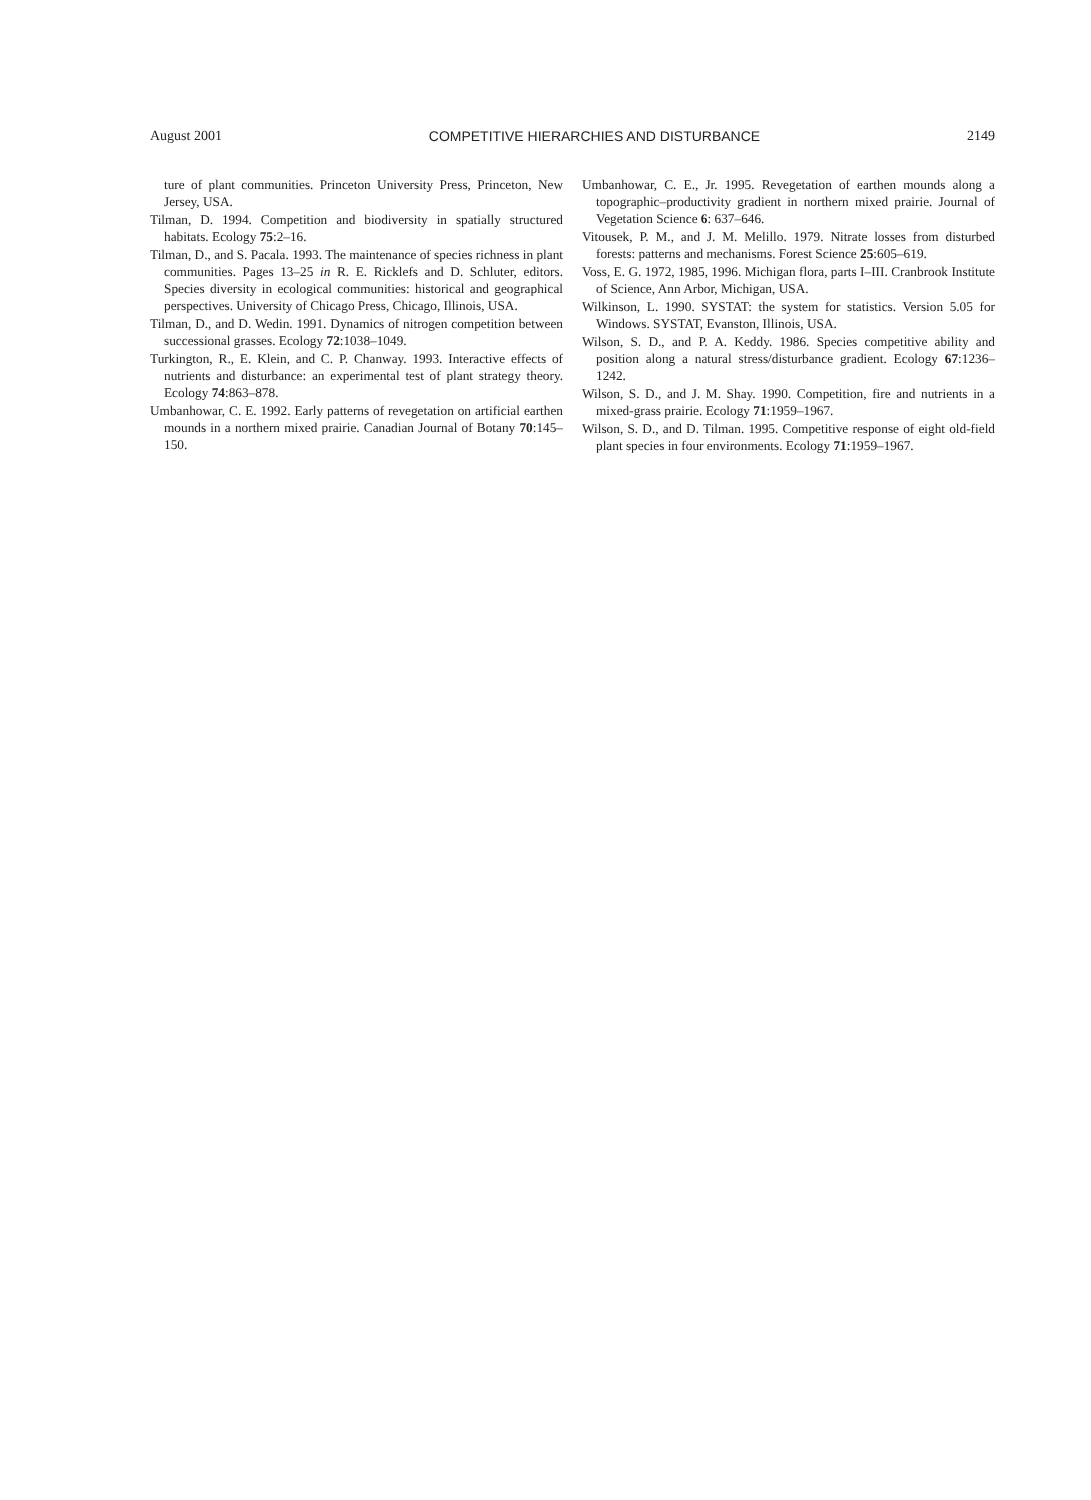August 2001 COMPETITIVE HIERARCHIES AND DISTURBANCE 2149
ture of plant communities. Princeton University Press, Princeton, New Jersey, USA.
Tilman, D. 1994. Competition and biodiversity in spatially structured habitats. Ecology 75:2–16.
Tilman, D., and S. Pacala. 1993. The maintenance of species richness in plant communities. Pages 13–25 in R. E. Ricklefs and D. Schluter, editors. Species diversity in ecological communities: historical and geographical perspectives. University of Chicago Press, Chicago, Illinois, USA.
Tilman, D., and D. Wedin. 1991. Dynamics of nitrogen competition between successional grasses. Ecology 72:1038–1049.
Turkington, R., E. Klein, and C. P. Chanway. 1993. Interactive effects of nutrients and disturbance: an experimental test of plant strategy theory. Ecology 74:863–878.
Umbanhowar, C. E. 1992. Early patterns of revegetation on artificial earthen mounds in a northern mixed prairie. Canadian Journal of Botany 70:145–150.
Umbanhowar, C. E., Jr. 1995. Revegetation of earthen mounds along a topographic–productivity gradient in northern mixed prairie. Journal of Vegetation Science 6: 637–646.
Vitousek, P. M., and J. M. Melillo. 1979. Nitrate losses from disturbed forests: patterns and mechanisms. Forest Science 25:605–619.
Voss, E. G. 1972, 1985, 1996. Michigan flora, parts I–III. Cranbrook Institute of Science, Ann Arbor, Michigan, USA.
Wilkinson, L. 1990. SYSTAT: the system for statistics. Version 5.05 for Windows. SYSTAT, Evanston, Illinois, USA.
Wilson, S. D., and P. A. Keddy. 1986. Species competitive ability and position along a natural stress/disturbance gradient. Ecology 67:1236–1242.
Wilson, S. D., and J. M. Shay. 1990. Competition, fire and nutrients in a mixed-grass prairie. Ecology 71:1959–1967.
Wilson, S. D., and D. Tilman. 1995. Competitive response of eight old-field plant species in four environments. Ecology 71:1959–1967.